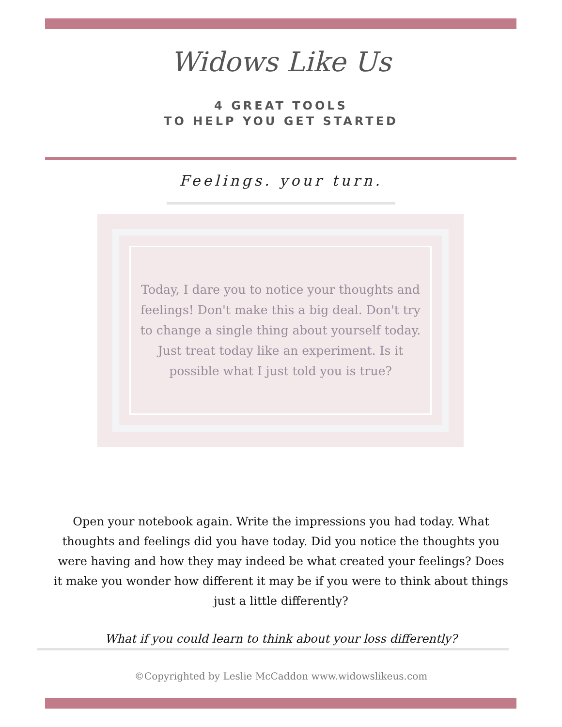Widows Like Us
4 GREAT TOOLS
TO HELP YOU GET STARTED
Feelings. your turn.
Today, I dare you to notice your thoughts and feelings! Don't make this a big deal. Don't try to change a single thing about yourself today. Just treat today like an experiment. Is it possible what I just told you is true?
Open your notebook again. Write the impressions you had today. What thoughts and feelings did you have today. Did you notice the thoughts you were having and how they may indeed be what created your feelings? Does it make you wonder how different it may be if you were to think about things just a little differently?
What if you could learn to think about your loss differently?
©Copyrighted by Leslie McCaddon www.widowslikeus.com